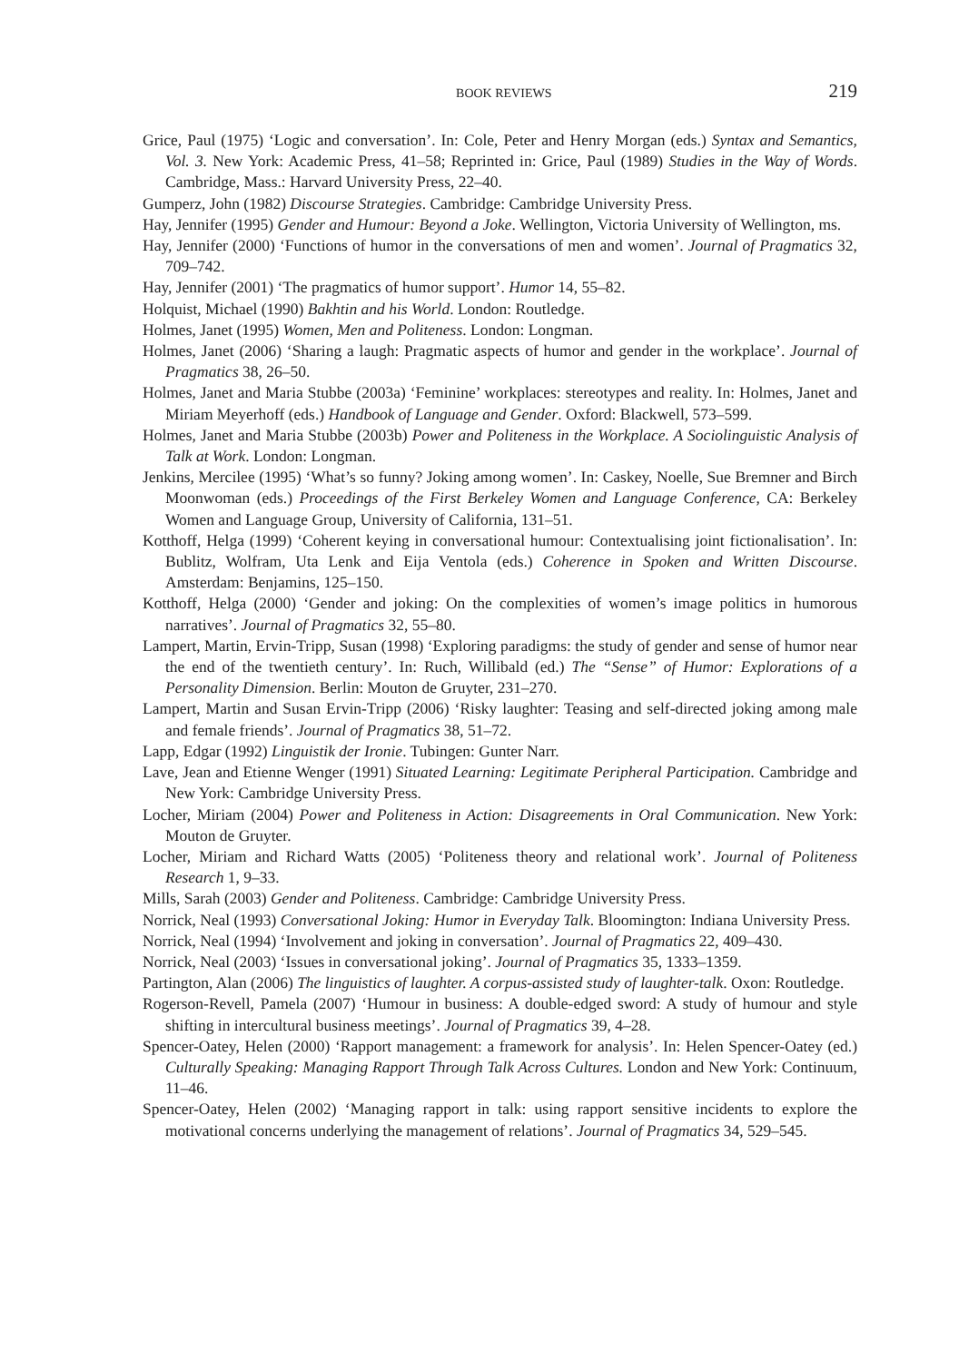BOOK REVIEWS 219
Grice, Paul (1975) ‘Logic and conversation’. In: Cole, Peter and Henry Morgan (eds.) Syntax and Semantics, Vol. 3. New York: Academic Press, 41–58; Reprinted in: Grice, Paul (1989) Studies in the Way of Words. Cambridge, Mass.: Harvard University Press, 22–40.
Gumperz, John (1982) Discourse Strategies. Cambridge: Cambridge University Press.
Hay, Jennifer (1995) Gender and Humour: Beyond a Joke. Wellington, Victoria University of Wellington, ms.
Hay, Jennifer (2000) ‘Functions of humor in the conversations of men and women’. Journal of Pragmatics 32, 709–742.
Hay, Jennifer (2001) ‘The pragmatics of humor support’. Humor 14, 55–82.
Holquist, Michael (1990) Bakhtin and his World. London: Routledge.
Holmes, Janet (1995) Women, Men and Politeness. London: Longman.
Holmes, Janet (2006) ‘Sharing a laugh: Pragmatic aspects of humor and gender in the workplace’. Journal of Pragmatics 38, 26–50.
Holmes, Janet and Maria Stubbe (2003a) ‘Feminine’ workplaces: stereotypes and reality. In: Holmes, Janet and Miriam Meyerhoff (eds.) Handbook of Language and Gender. Oxford: Blackwell, 573–599.
Holmes, Janet and Maria Stubbe (2003b) Power and Politeness in the Workplace. A Sociolinguistic Analysis of Talk at Work. London: Longman.
Jenkins, Mercilee (1995) ‘What’s so funny? Joking among women’. In: Caskey, Noelle, Sue Bremner and Birch Moonwoman (eds.) Proceedings of the First Berkeley Women and Language Conference, CA: Berkeley Women and Language Group, University of California, 131–51.
Kotthoff, Helga (1999) ‘Coherent keying in conversational humour: Contextualising joint fictionalisation’. In: Bublitz, Wolfram, Uta Lenk and Eija Ventola (eds.) Coherence in Spoken and Written Discourse. Amsterdam: Benjamins, 125–150.
Kotthoff, Helga (2000) ‘Gender and joking: On the complexities of women’s image politics in humorous narratives’. Journal of Pragmatics 32, 55–80.
Lampert, Martin, Ervin-Tripp, Susan (1998) ‘Exploring paradigms: the study of gender and sense of humor near the end of the twentieth century’. In: Ruch, Willibald (ed.) The “Sense” of Humor: Explorations of a Personality Dimension. Berlin: Mouton de Gruyter, 231–270.
Lampert, Martin and Susan Ervin-Tripp (2006) ‘Risky laughter: Teasing and self-directed joking among male and female friends’. Journal of Pragmatics 38, 51–72.
Lapp, Edgar (1992) Linguistik der Ironie. Tubingen: Gunter Narr.
Lave, Jean and Etienne Wenger (1991) Situated Learning: Legitimate Peripheral Participation. Cambridge and New York: Cambridge University Press.
Locher, Miriam (2004) Power and Politeness in Action: Disagreements in Oral Communication. New York: Mouton de Gruyter.
Locher, Miriam and Richard Watts (2005) ‘Politeness theory and relational work’. Journal of Politeness Research 1, 9–33.
Mills, Sarah (2003) Gender and Politeness. Cambridge: Cambridge University Press.
Norrick, Neal (1993) Conversational Joking: Humor in Everyday Talk. Bloomington: Indiana University Press.
Norrick, Neal (1994) ‘Involvement and joking in conversation’. Journal of Pragmatics 22, 409–430.
Norrick, Neal (2003) ‘Issues in conversational joking’. Journal of Pragmatics 35, 1333–1359.
Partington, Alan (2006) The linguistics of laughter. A corpus-assisted study of laughter-talk. Oxon: Routledge.
Rogerson-Revell, Pamela (2007) ‘Humour in business: A double-edged sword: A study of humour and style shifting in intercultural business meetings’. Journal of Pragmatics 39, 4–28.
Spencer-Oatey, Helen (2000) ‘Rapport management: a framework for analysis’. In: Helen Spencer-Oatey (ed.) Culturally Speaking: Managing Rapport Through Talk Across Cultures. London and New York: Continuum, 11–46.
Spencer-Oatey, Helen (2002) ‘Managing rapport in talk: using rapport sensitive incidents to explore the motivational concerns underlying the management of relations’. Journal of Pragmatics 34, 529–545.